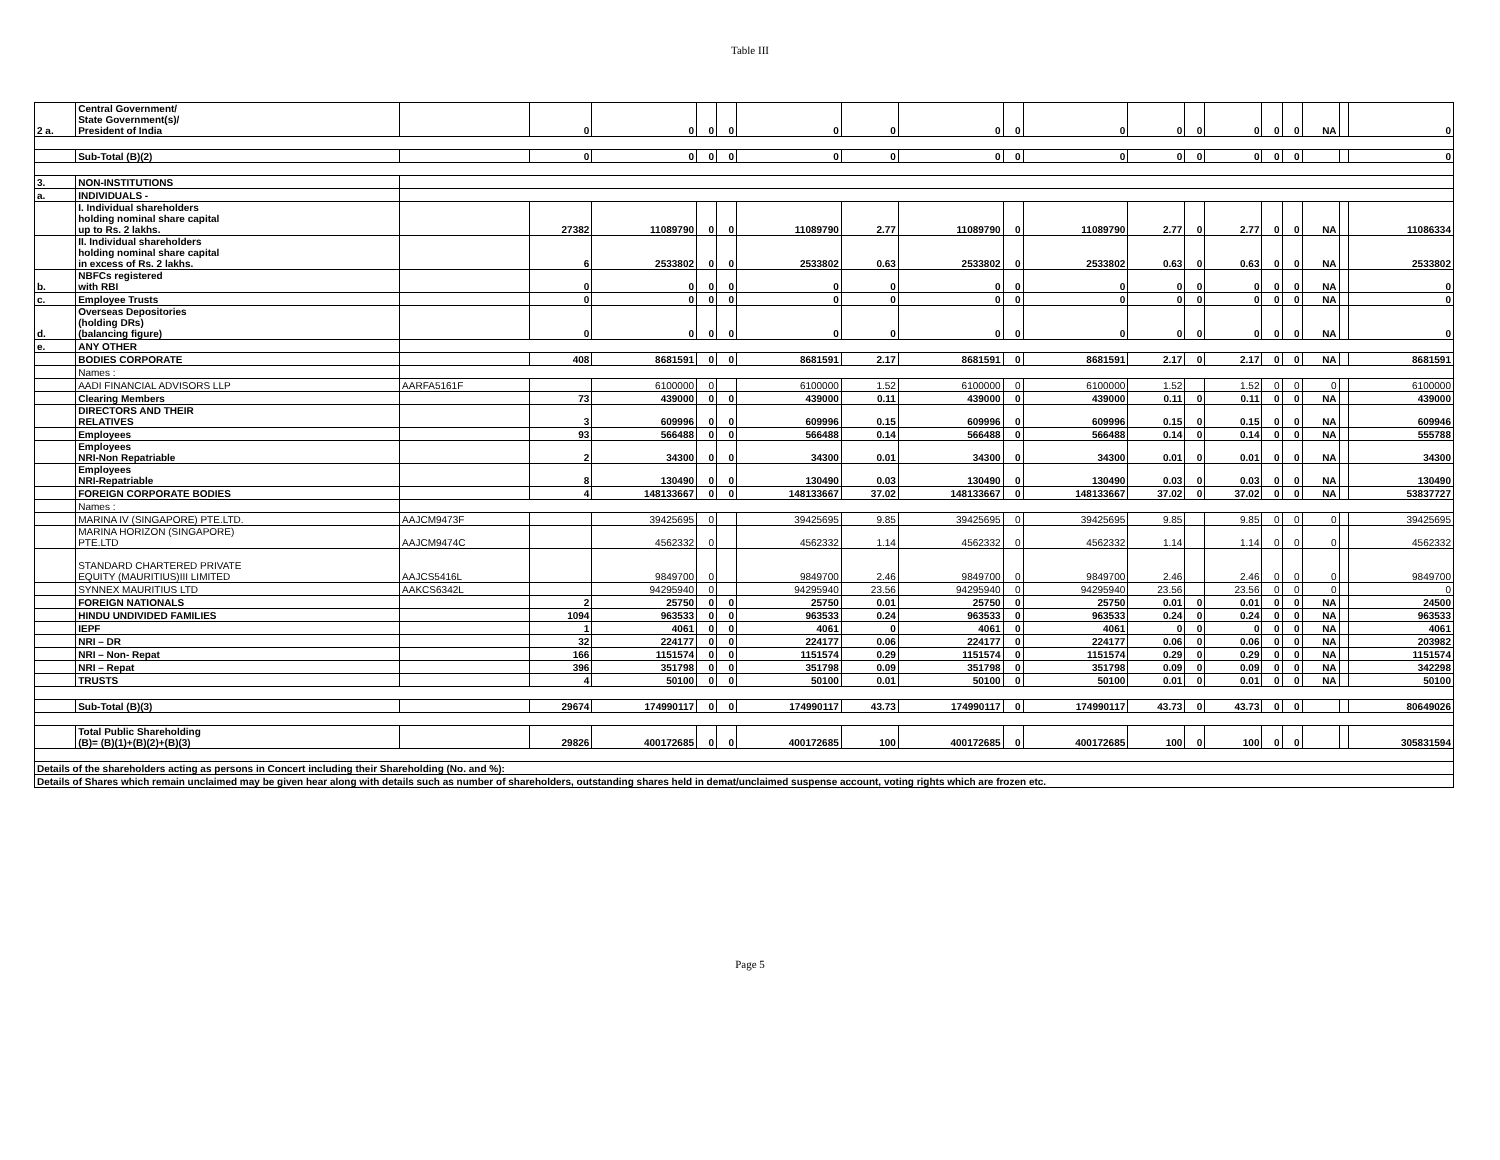Table III
| 2 a. | Central Government/ State Government(s)/ President of India | | 0 | 0 | 0 | 0 | 0 | 0 | 0 | 0 | 0 | 0 | 0 | 0 | 0 | 0 | NA | | 0 |
| | Sub-Total (B)(2) | | 0 | 0 | 0 | 0 | 0 | 0 | 0 | 0 | 0 | 0 | 0 | 0 | 0 | 0 | | | 0 |
| 3. | NON-INSTITUTIONS | | | | | | | | | | | | | | | | | | |
| a. | INDIVIDUALS - | | | | | | | | | | | | | | | | | | |
| | I. Individual shareholders holding nominal share capital up to Rs. 2 lakhs. | | 27382 | 11089790 | 0 | 0 | 11089790 | 2.77 | 11089790 | 0 | 11089790 | 2.77 | 0 | 2.77 | 0 | 0 | NA | | 11086334 |
| | II. Individual shareholders holding nominal share capital in excess of Rs. 2 lakhs. | | 6 | 2533802 | 0 | 0 | 2533802 | 0.63 | 2533802 | 0 | 2533802 | 0.63 | 0 | 0.63 | 0 | 0 | NA | | 2533802 |
| b. | NBFCs registered with RBI | | 0 | 0 | 0 | 0 | 0 | 0 | 0 | 0 | 0 | 0 | 0 | 0 | 0 | 0 | NA | | 0 |
| c. | Employee Trusts | | 0 | 0 | 0 | 0 | 0 | 0 | 0 | 0 | 0 | 0 | 0 | 0 | 0 | 0 | NA | | 0 |
| d. | Overseas Depositories (holding DRs) (balancing figure) | | 0 | 0 | 0 | 0 | 0 | 0 | 0 | 0 | 0 | 0 | 0 | 0 | 0 | 0 | NA | | 0 |
| e. | ANY OTHER | | | | | | | | | | | | | | | | | | |
| | BODIES CORPORATE | | 408 | 8681591 | 0 | 0 | 8681591 | 2.17 | 8681591 | 0 | 8681591 | 2.17 | 0 | 2.17 | 0 | 0 | NA | | 8681591 |
| | Names : | | | | | | | | | | | | | | | | | | |
| | AADI FINANCIAL ADVISORS LLP | AARFA5161F | | 6100000 | 0 | | 6100000 | 1.52 | 6100000 | 0 | 6100000 | 1.52 | | 1.52 | 0 | 0 | 0 | | 6100000 |
| | Clearing Members | | 73 | 439000 | 0 | 0 | 439000 | 0.11 | 439000 | 0 | 439000 | 0.11 | 0 | 0.11 | 0 | 0 | NA | | 439000 |
| | DIRECTORS AND THEIR RELATIVES | | 3 | 609996 | 0 | 0 | 609996 | 0.15 | 609996 | 0 | 609996 | 0.15 | 0 | 0.15 | 0 | 0 | NA | | 609946 |
| | Employees | | 93 | 566488 | 0 | 0 | 566488 | 0.14 | 566488 | 0 | 566488 | 0.14 | 0 | 0.14 | 0 | 0 | NA | | 555788 |
| | Employees NRI-Non Repatriable | | 2 | 34300 | 0 | 0 | 34300 | 0.01 | 34300 | 0 | 34300 | 0.01 | 0 | 0.01 | 0 | 0 | NA | | 34300 |
| | Employees NRI-Repatriable | | 8 | 130490 | 0 | 0 | 130490 | 0.03 | 130490 | 0 | 130490 | 0.03 | 0 | 0.03 | 0 | 0 | NA | | 130490 |
| | FOREIGN CORPORATE BODIES | | 4 | 148133667 | 0 | 0 | 148133667 | 37.02 | 148133667 | 0 | 148133667 | 37.02 | 0 | 37.02 | 0 | 0 | NA | | 53837727 |
| | Names : | | | | | | | | | | | | | | | | | | |
| | MARINA IV (SINGAPORE) PTE.LTD. | AAJCM9473F | | 39425695 | 0 | | 39425695 | 9.85 | 39425695 | 0 | 39425695 | 9.85 | | 9.85 | 0 | 0 | 0 | | 39425695 |
| | MARINA HORIZON (SINGAPORE) PTE.LTD | AAJCM9474C | | 4562332 | 0 | | 4562332 | 1.14 | 4562332 | 0 | 4562332 | 1.14 | | 1.14 | 0 | 0 | 0 | | 4562332 |
| | STANDARD CHARTERED PRIVATE EQUITY (MAURITIUS)III LIMITED | AAJCS5416L | | 9849700 | 0 | | 9849700 | 2.46 | 9849700 | 0 | 9849700 | 2.46 | | 2.46 | 0 | 0 | 0 | | 9849700 |
| | SYNNEX MAURITIUS LTD | AAKCS6342L | | 94295940 | 0 | | 94295940 | 23.56 | 94295940 | 0 | 94295940 | 23.56 | | 23.56 | 0 | 0 | 0 | | 0 |
| | FOREIGN NATIONALS | | 2 | 25750 | 0 | 0 | 25750 | 0.01 | 25750 | 0 | 25750 | 0.01 | 0 | 0.01 | 0 | 0 | NA | | 24500 |
| | HINDU UNDIVIDED FAMILIES | | 1094 | 963533 | 0 | 0 | 963533 | 0.24 | 963533 | 0 | 963533 | 0.24 | 0 | 0.24 | 0 | 0 | NA | | 963533 |
| | IEPF | | 1 | 4061 | 0 | 0 | 4061 | 0 | 4061 | 0 | 4061 | 0 | 0 | 0 | 0 | 0 | NA | | 4061 |
| | NRI – DR | | 32 | 224177 | 0 | 0 | 224177 | 0.06 | 224177 | 0 | 224177 | 0.06 | 0 | 0.06 | 0 | 0 | NA | | 203982 |
| | NRI – Non- Repat | | 166 | 1151574 | 0 | 0 | 1151574 | 0.29 | 1151574 | 0 | 1151574 | 0.29 | 0 | 0.29 | 0 | 0 | NA | | 1151574 |
| | NRI – Repat | | 396 | 351798 | 0 | 0 | 351798 | 0.09 | 351798 | 0 | 351798 | 0.09 | 0 | 0.09 | 0 | 0 | NA | | 342298 |
| | TRUSTS | | 4 | 50100 | 0 | 0 | 50100 | 0.01 | 50100 | 0 | 50100 | 0.01 | 0 | 0.01 | 0 | 0 | NA | | 50100 |
| | Sub-Total (B)(3) | | 29674 | 174990117 | 0 | 0 | 174990117 | 43.73 | 174990117 | 0 | 174990117 | 43.73 | 0 | 43.73 | 0 | 0 | | | 80649026 |
| | Total Public Shareholding (B)= (B)(1)+(B)(2)+(B)(3) | | 29826 | 400172685 | 0 | 0 | 400172685 | 100 | 400172685 | 0 | 400172685 | 100 | 0 | 100 | 0 | 0 | | | 305831594 |
| Details of the shareholders acting as persons in Concert including their Shareholding (No. and %): | | | | | | | | | | | | | | | | | | | |
| Details of Shares which remain unclaimed may be given hear along with details such as number of shareholders, outstanding shares held in demat/unclaimed suspense account, voting rights which are frozen etc. | | | | | | | | | | | | | | | | | | | |
Page 5